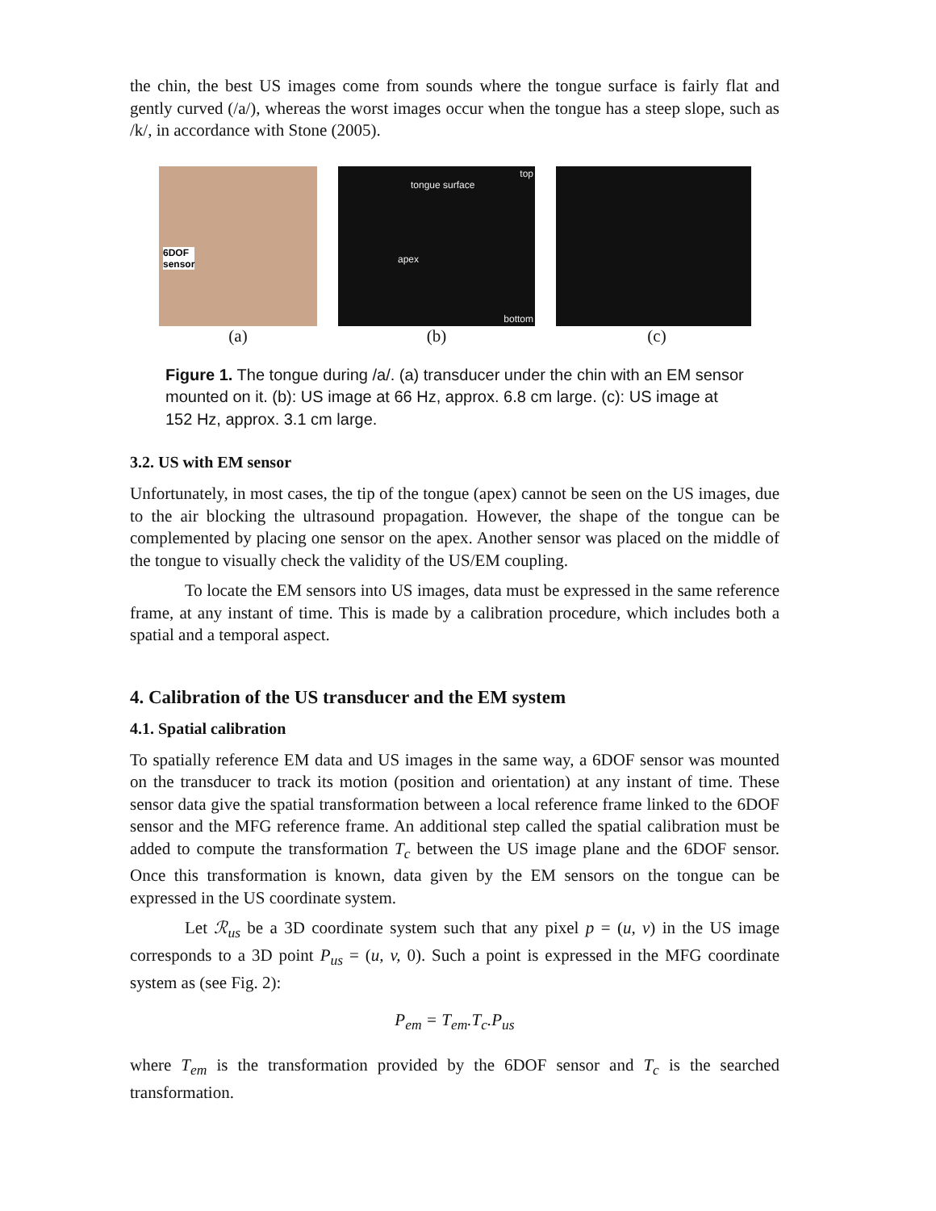the chin, the best US images come from sounds where the tongue surface is fairly flat and gently curved (/a/), whereas the worst images occur when the tongue has a steep slope, such as /k/, in accordance with Stone (2005).
6DOF
sensor
top
tongue surface
apex
bottom
(a) (b) (c)
Figure 1. The tongue during /a/. (a) transducer under the chin with an EM sensor mounted on it. (b): US image at 66 Hz, approx. 6.8 cm large. (c): US image at 152 Hz, approx. 3.1 cm large.
3.2. US with EM sensor
Unfortunately, in most cases, the tip of the tongue (apex) cannot be seen on the US images, due to the air blocking the ultrasound propagation. However, the shape of the tongue can be complemented by placing one sensor on the apex. Another sensor was placed on the middle of the tongue to visually check the validity of the US/EM coupling.
To locate the EM sensors into US images, data must be expressed in the same reference frame, at any instant of time. This is made by a calibration procedure, which includes both a spatial and a temporal aspect.
4. Calibration of the US transducer and the EM system
4.1. Spatial calibration
To spatially reference EM data and US images in the same way, a 6DOF sensor was mounted on the transducer to track its motion (position and orientation) at any instant of time. These sensor data give the spatial transformation between a local reference frame linked to the 6DOF sensor and the MFG reference frame. An additional step called the spatial calibration must be added to compute the transformation T<sub>c</sub> between the US image plane and the 6DOF sensor. Once this transformation is known, data given by the EM sensors on the tongue can be expressed in the US coordinate system.
Let ℛ<sub>us</sub> be a 3D coordinate system such that any pixel p = (u, v) in the US image corresponds to a 3D point P<sub>us</sub> = (u, v, 0). Such a point is expressed in the MFG coordinate system as (see Fig. 2):
P<sub>em</sub> = T<sub>em</sub>.T<sub>c</sub>.P<sub>us</sub>
where T<sub>em</sub> is the transformation provided by the 6DOF sensor and T<sub>c</sub> is the searched transformation.